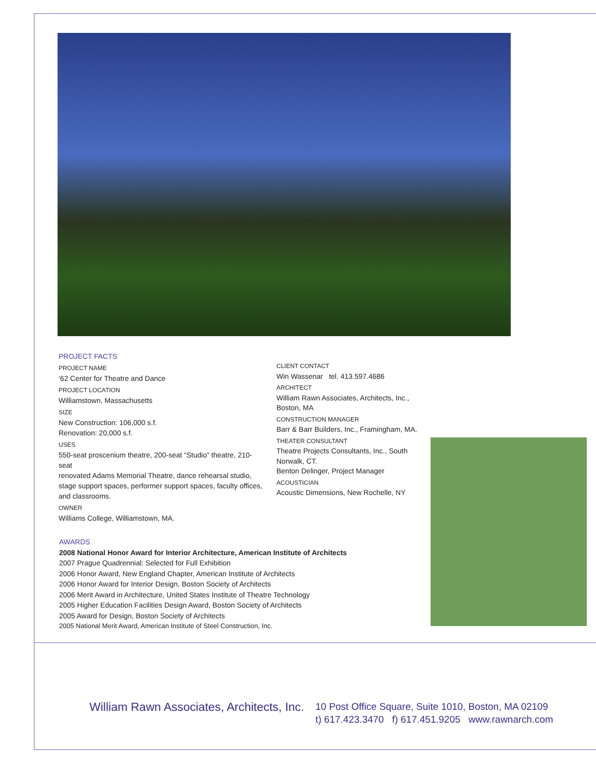PROJECT FACTS
PROJECT NAME
‘62 Center for Theatre and Dance
PROJECT LOCATION
Williamstown, Massachusetts
SIZE
New Construction: 106,000 s.f.
Renovation: 20,000 s.f.
USES
550-seat proscenium theatre, 200-seat “Studio” theatre, 210-seat
renovated Adams Memorial Theatre, dance rehearsal studio, stage support spaces, performer support spaces, faculty offices, and classrooms.
OWNER
Williams College, Williamstown, MA.
CLIENT CONTACT
Win Wassenar tel. 413.597.4686
ARCHITECT
William Rawn Associates, Architects, Inc., Boston, MA
CONSTRUCTION MANAGER
Barr & Barr Builders, Inc., Framingham, MA.
THEATER CONSULTANT
Theatre Projects Consultants, Inc., South Norwalk, CT.
Benton Delinger, Project Manager
ACOUSTICIAN
Acoustic Dimensions, New Rochelle, NY
AWARDS
2008 National Honor Award for Interior Architecture, American Institute of Architects
2007 Prague Quadrennial: Selected for Full Exhibition
2006 Honor Award, New England Chapter, American Institute of Architects
2006 Honor Award for Interior Design, Boston Society of Architects
2006 Merit Award in Architecture, United States Institute of Theatre Technology
2005 Higher Education Facilities Design Award, Boston Society of Architects
2005 Award for Design, Boston Society of Architects
2005 National Merit Award, American Institute of Steel Construction, Inc.
William Rawn Associates, Architects, Inc.
10 Post Office Square, Suite 1010, Boston, MA 02109
t) 617.423.3470 f) 617.451.9205 www.rawnarch.com